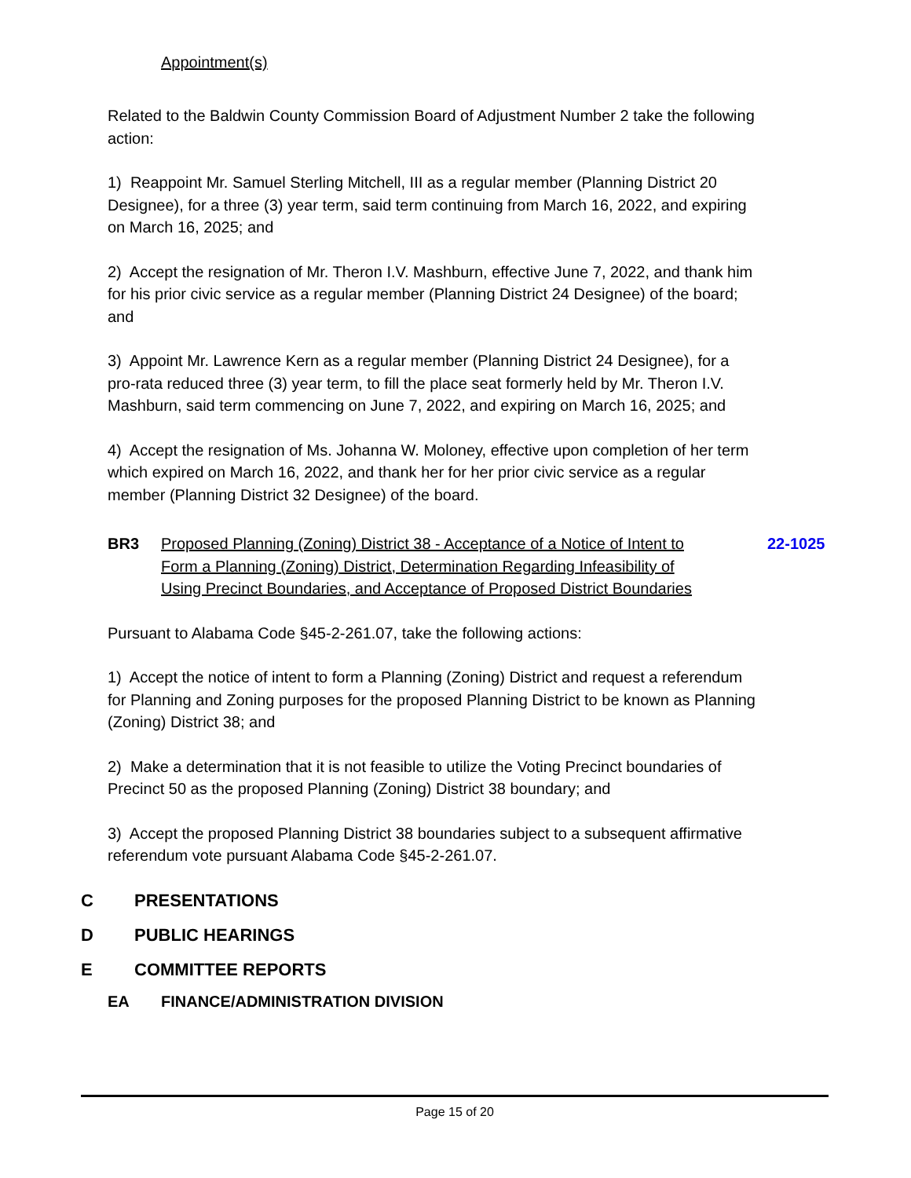Appointment(s)
Related to the Baldwin County Commission Board of Adjustment Number 2 take the following action:
1) Reappoint Mr. Samuel Sterling Mitchell, III as a regular member (Planning District 20 Designee), for a three (3) year term, said term continuing from March 16, 2022, and expiring on March 16, 2025; and
2) Accept the resignation of Mr. Theron I.V. Mashburn, effective June 7, 2022, and thank him for his prior civic service as a regular member (Planning District 24 Designee) of the board; and
3) Appoint Mr. Lawrence Kern as a regular member (Planning District 24 Designee), for a pro-rata reduced three (3) year term, to fill the place seat formerly held by Mr. Theron I.V. Mashburn, said term commencing on June 7, 2022, and expiring on March 16, 2025; and
4) Accept the resignation of Ms. Johanna W. Moloney, effective upon completion of her term which expired on March 16, 2022, and thank her for her prior civic service as a regular member (Planning District 32 Designee) of the board.
BR3 Proposed Planning (Zoning) District 38 - Acceptance of a Notice of Intent to Form a Planning (Zoning) District, Determination Regarding Infeasibility of Using Precinct Boundaries, and Acceptance of Proposed District Boundaries 22-1025
Pursuant to Alabama Code §45-2-261.07, take the following actions:
1) Accept the notice of intent to form a Planning (Zoning) District and request a referendum for Planning and Zoning purposes for the proposed Planning District to be known as Planning (Zoning) District 38; and
2) Make a determination that it is not feasible to utilize the Voting Precinct boundaries of Precinct 50 as the proposed Planning (Zoning) District 38 boundary; and
3) Accept the proposed Planning District 38 boundaries subject to a subsequent affirmative referendum vote pursuant Alabama Code §45-2-261.07.
C PRESENTATIONS
D PUBLIC HEARINGS
E COMMITTEE REPORTS
EA FINANCE/ADMINISTRATION DIVISION
Page 15 of 20